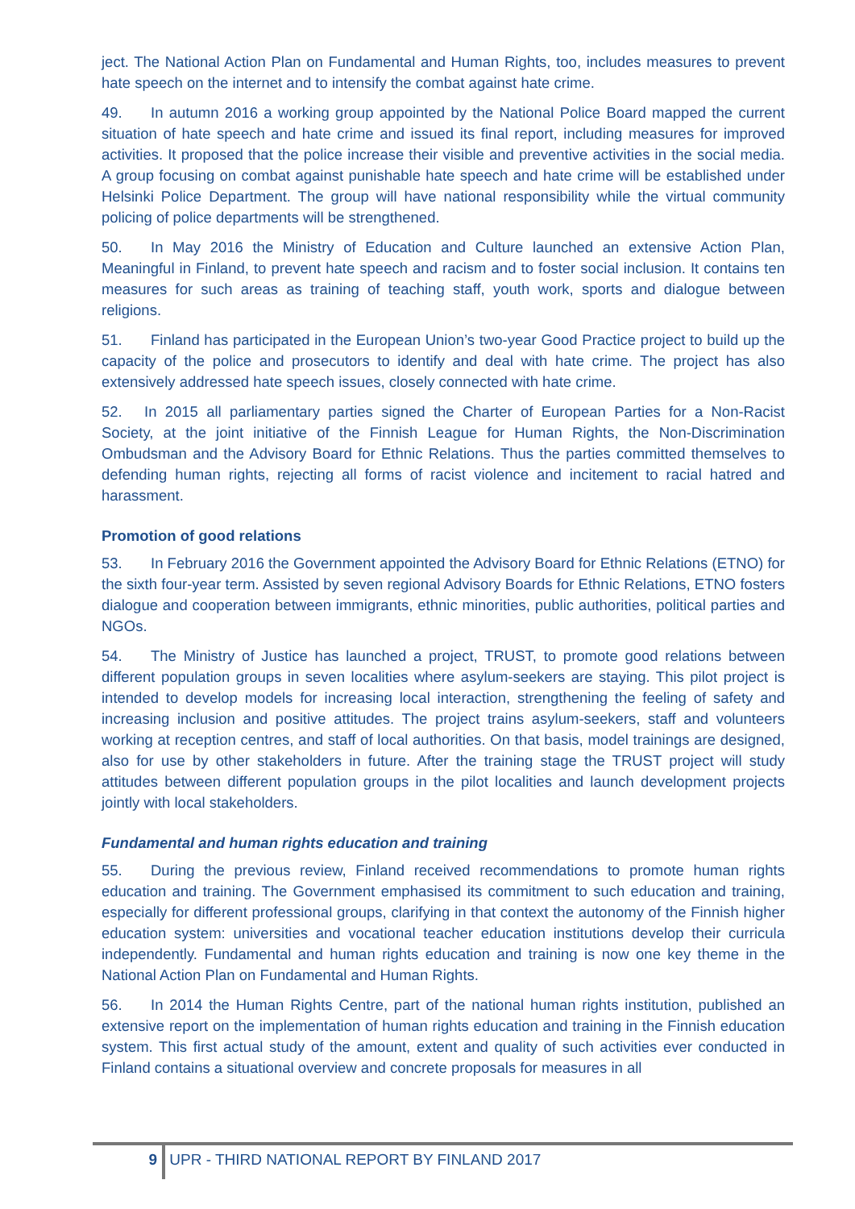ject. The National Action Plan on Fundamental and Human Rights, too, includes measures to prevent hate speech on the internet and to intensify the combat against hate crime.
49. In autumn 2016 a working group appointed by the National Police Board mapped the current situation of hate speech and hate crime and issued its final report, including measures for improved activities. It proposed that the police increase their visible and preventive activities in the social media. A group focusing on combat against punishable hate speech and hate crime will be established under Helsinki Police Department. The group will have national responsibility while the virtual community policing of police departments will be strengthened.
50. In May 2016 the Ministry of Education and Culture launched an extensive Action Plan, Meaningful in Finland, to prevent hate speech and racism and to foster social inclusion. It contains ten measures for such areas as training of teaching staff, youth work, sports and dialogue between religions.
51. Finland has participated in the European Union’s two-year Good Practice project to build up the capacity of the police and prosecutors to identify and deal with hate crime. The project has also extensively addressed hate speech issues, closely connected with hate crime.
52. In 2015 all parliamentary parties signed the Charter of European Parties for a Non-Racist Society, at the joint initiative of the Finnish League for Human Rights, the Non-Discrimination Ombudsman and the Advisory Board for Ethnic Relations. Thus the parties committed themselves to defending human rights, rejecting all forms of racist violence and incitement to racial hatred and harassment.
Promotion of good relations
53. In February 2016 the Government appointed the Advisory Board for Ethnic Relations (ETNO) for the sixth four-year term. Assisted by seven regional Advisory Boards for Ethnic Relations, ETNO fosters dialogue and cooperation between immigrants, ethnic minorities, public authorities, political parties and NGOs.
54. The Ministry of Justice has launched a project, TRUST, to promote good relations between different population groups in seven localities where asylum-seekers are staying. This pilot project is intended to develop models for increasing local interaction, strengthening the feeling of safety and increasing inclusion and positive attitudes. The project trains asylum-seekers, staff and volunteers working at reception centres, and staff of local authorities. On that basis, model trainings are designed, also for use by other stakeholders in future. After the training stage the TRUST project will study attitudes between different population groups in the pilot localities and launch development projects jointly with local stakeholders.
Fundamental and human rights education and training
55. During the previous review, Finland received recommendations to promote human rights education and training. The Government emphasised its commitment to such education and training, especially for different professional groups, clarifying in that context the autonomy of the Finnish higher education system: universities and vocational teacher education institutions develop their curricula independently. Fundamental and human rights education and training is now one key theme in the National Action Plan on Fundamental and Human Rights.
56. In 2014 the Human Rights Centre, part of the national human rights institution, published an extensive report on the implementation of human rights education and training in the Finnish education system. This first actual study of the amount, extent and quality of such activities ever conducted in Finland contains a situational overview and concrete proposals for measures in all
9 UPR - THIRD NATIONAL REPORT BY FINLAND 2017